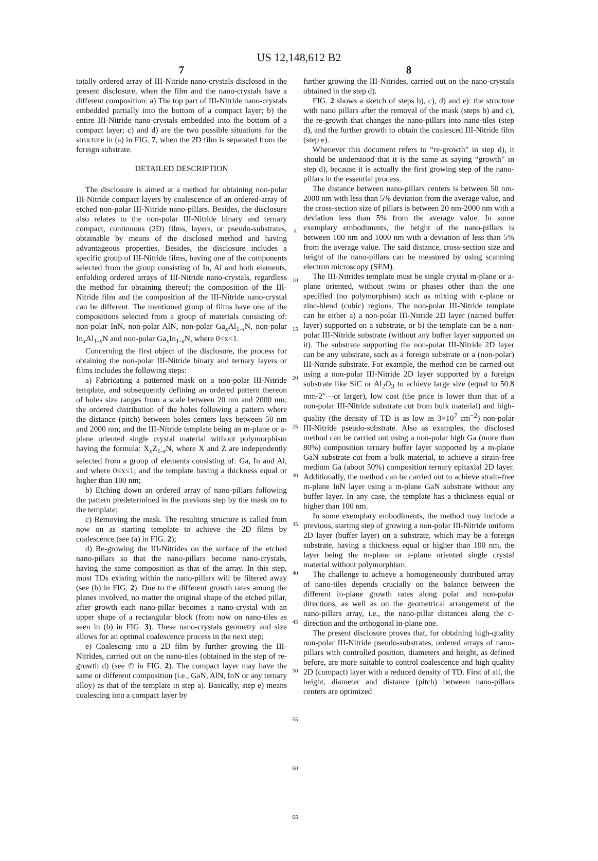US 12,148,612 B2
7
totally ordered array of III-Nitride nano-crystals disclosed in the present disclosure, when the film and the nano-crystals have a different composition: a) The top part of III-Nitride nano-crystals embedded partially into the bottom of a compact layer; b) the entire III-Nitride nano-crystals embedded into the bottom of a compact layer; c) and d) are the two possible situations for the structure in (a) in FIG. 7, when the 2D film is separated from the foreign substrate.
DETAILED DESCRIPTION
The disclosure is aimed at a method for obtaining non-polar III-Nitride compact layers by coalescence of an ordered-array of etched non-polar III-Nitride nano-pillars. Besides, the disclosure also relates to the non-polar III-Nitride binary and ternary compact, continuous (2D) films, layers, or pseudo-substrates, obtainable by means of the disclosed method and having advantageous properties. Besides, the disclosure includes a specific group of III-Nitride films, having one of the components selected from the group consisting of In, Al and both elements, enfolding ordered arrays of III-Nitride nano-crystals, regardless the method for obtaining thereof; the composition of the III-Nitride film and the composition of the III-Nitride nano-crystal can be different. The mentioned group of films have one of the compositions selected from a group of materials consisting of: non-polar InN, non-polar AlN, non-polar Ga<sub>x</sub>Al<sub>1-x</sub>N, non-polar In<sub>x</sub>Al<sub>1-x</sub>N and non-polar Ga<sub>x</sub>In<sub>1-x</sub>N, where 0<x<1.
Concerning the first object of the disclosure, the process for obtaining the non-polar III-Nitride binary and ternary layers or films includes the following steps:
a) Fabricating a patterned mask on a non-polar III-Nitride template, and subsequently defining an ordered pattern thereon of holes size ranges from a scale between 20 nm and 2000 nm; the ordered distribution of the holes following a pattern where the distance (pitch) between holes centers lays between 50 nm and 2000 nm; and the III-Nitride template being an m-plane or a-plane oriented single crystal material without polymorphism having the formula: X<sub>x</sub>Z<sub>1-x</sub>N, where X and Z are independently selected from a group of elements consisting of: Ga, In and Al, and where 0≤x≤1; and the template having a thickness equal or higher than 100 nm;
b) Etching down an ordered array of nano-pillars following the pattern predetermined in the previous step by the mask on to the template;
c) Removing the mask. The resulting structure is called from now on as starting template to achieve the 2D films by coalescence (see (a) in FIG. 2);
d) Re-growing the III-Nitrides on the surface of the etched nano-pillars so that the nano-pillars become nano-crystals, having the same composition as that of the array. In this step, most TDs existing within the nano-pillars will be filtered away (see (b) in FIG. 2). Due to the different growth rates among the planes involved, no matter the original shape of the etched pillar, after growth each nano-pillar becomes a nano-crystal with an upper shape of a rectangular block (from now on nano-tiles as seen in (b) in FIG. 3). These nano-crystals geometry and size allows for an optimal coalescence process in the next step;
e) Coalescing into a 2D film by further growing the III-Nitrides, carried out on the nano-tiles (obtained in the step of re-growth d) (see © in FIG. 2). The compact layer may have the same or different composition (i.e., GaN, AlN, InN or any ternary alloy) as that of the template in step a). Basically, step e) means coalescing into a compact layer by
5
10
15
20
25
30
35
40
45
50
55
60
65
8
further growing the III-Nitrides, carried out on the nano-crystals obtained in the step d).
FIG. 2 shows a sketch of steps b), c), d) and e): the structure with nano pillars after the removal of the mask (steps b) and c), the re-growth that changes the nano-pillars into nano-tiles (step d), and the further growth to obtain the coalesced III-Nitride film (step e).
Whenever this document refers to “re-growth” in step d), it should be understood that it is the same as saying “growth” in step d), because it is actually the first growing step of the nano-pillars in the essential process.
The distance between nano-pillars centers is between 50 nm-2000 nm with less than 5% deviation from the average value, and the cross-section size of pillars is between 20 nm-2000 nm with a deviation less than 5% from the average value. In some exemplary embodiments, the height of the nano-pillars is between 100 nm and 1000 nm with a deviation of less than 5% from the average value. The said distance, cross-section size and height of the nano-pillars can be measured by using scanning electron microscopy (SEM).
The III-Nitrides template must be single crystal m-plane or a-plane oriented, without twins or phases other than the one specified (no polymorphism) such as mixing with c-plane or zinc-blend (cubic) regions. The non-polar III-Nitride template can be either a) a non-polar III-Nitride 2D layer (named buffer layer) supported on a substrate, or b) the template can be a non-polar III-Nitride substrate (without any buffer layer supported on it). The substrate supporting the non-polar III-Nitride 2D layer can be any substrate, such as a foreign substrate or a (non-polar) III-Nitride substrate. For example, the method can be carried out using a non-polar III-Nitride 2D layer supported by a foreign substrate like SiC or Al<sub>2</sub>O<sub>3</sub> to achieve large size (equal to 50.8 mm-2"—or larger), low cost (the price is lower than that of a non-polar III-Nitride substrate cut from bulk material) and high-quality (the density of TD is as low as 3×10<sup>7</sup> cm<sup>−2</sup>) non-polar III-Nitride pseudo-substrate. Also as examples, the disclosed method can be carried out using a non-polar high Ga (more than 80%) composition ternary buffer layer supported by a m-plane GaN substrate cut from a bulk material, to achieve a strain-free medium Ga (about 50%) composition ternary epitaxial 2D layer. Additionally, the method can be carried out to achieve strain-free m-plane InN layer using a m-plane GaN substrate without any buffer layer. In any case, the template has a thickness equal or higher than 100 nm.
In some exemplary embodiments, the method may include a previous, starting step of growing a non-polar III-Nitride uniform 2D layer (buffer layer) on a substrate, which may be a foreign substrate, having a thickness equal or higher than 100 nm, the layer being the m-plane or a-plane oriented single crystal material without polymorphism.
The challenge to achieve a homogeneously distributed array of nano-tiles depends crucially on the balance between the different in-plane growth rates along polar and non-polar directions, as well as on the geometrical arrangement of the nano-pillars array, i.e., the nano-pillar distances along the c-direction and the orthogonal in-plane one.
The present disclosure proves that, for obtaining high-quality non-polar III-Nitride pseudo-substrates, ordered arrays of nano-pillars with controlled position, diameters and height, as defined before, are more suitable to control coalescence and high quality 2D (compact) layer with a reduced density of TD. First of all, the height, diameter and distance (pitch) between nano-pillars centers are optimized